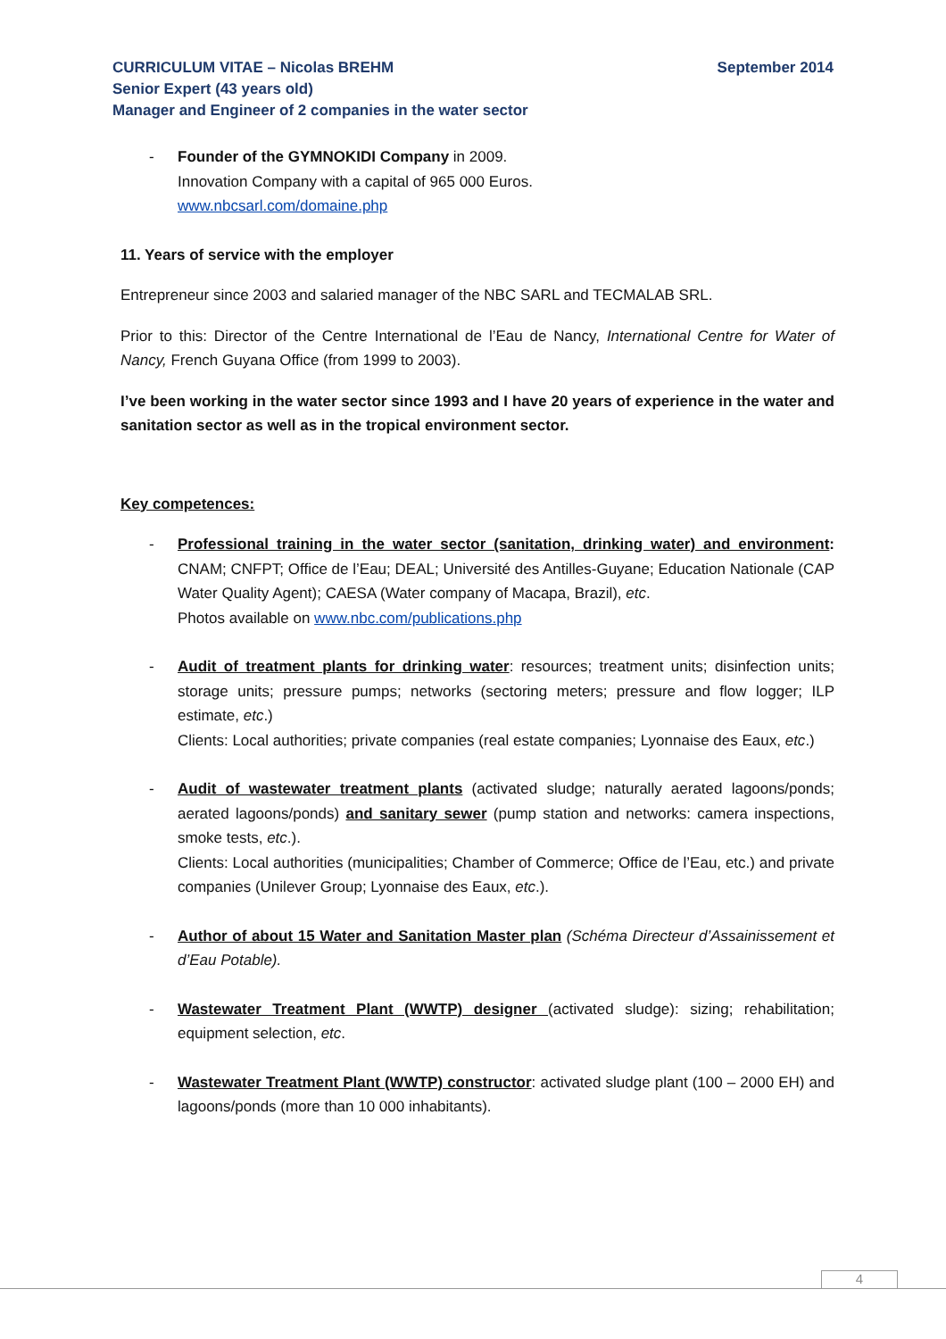September 2014 CURRICULUM VITAE – Nicolas BREHM
Senior Expert (43 years old)
Manager and Engineer of 2 companies in the water sector
- Founder of the GYMNOKIDI Company in 2009.
Innovation Company with a capital of 965 000 Euros.
www.nbcsarl.com/domaine.php
11. Years of service with the employer
Entrepreneur since 2003 and salaried manager of the NBC SARL and TECMALAB SRL.
Prior to this: Director of the Centre International de l’Eau de Nancy, International Centre for Water of Nancy, French Guyana Office (from 1999 to 2003).
I’ve been working in the water sector since 1993 and I have 20 years of experience in the water and sanitation sector as well as in the tropical environment sector.
Key competences:
- Professional training in the water sector (sanitation, drinking water) and environment: CNAM; CNFPT; Office de l’Eau; DEAL; Université des Antilles-Guyane; Education Nationale (CAP Water Quality Agent); CAESA (Water company of Macapa, Brazil), etc.
Photos available on www.nbc.com/publications.php
- Audit of treatment plants for drinking water: resources; treatment units; disinfection units; storage units; pressure pumps; networks (sectoring meters; pressure and flow logger; ILP estimate, etc.)
Clients: Local authorities; private companies (real estate companies; Lyonnaise des Eaux, etc.)
- Audit of wastewater treatment plants (activated sludge; naturally aerated lagoons/ponds; aerated lagoons/ponds) and sanitary sewer (pump station and networks: camera inspections, smoke tests, etc.).
Clients: Local authorities (municipalities; Chamber of Commerce; Office de l’Eau, etc.) and private companies (Unilever Group; Lyonnaise des Eaux, etc.).
- Author of about 15 Water and Sanitation Master plan (Schéma Directeur d’Assainissement et d’Eau Potable).
- Wastewater Treatment Plant (WWTP) designer (activated sludge): sizing; rehabilitation; equipment selection, etc.
- Wastewater Treatment Plant (WWTP) constructor: activated sludge plant (100 – 2000 EH) and lagoons/ponds (more than 10 000 inhabitants).
4